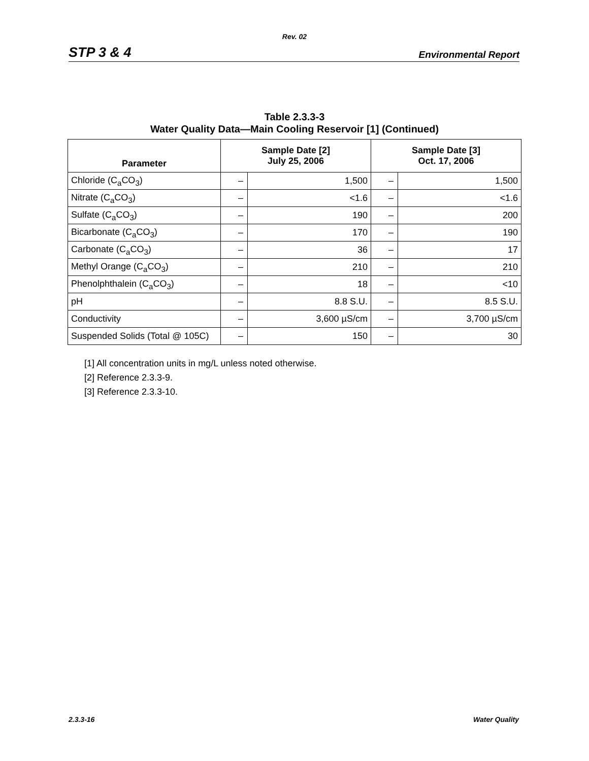Rev. 02
STP 3 & 4 Environmental Report
Table 2.3.3-3
Water Quality Data—Main Cooling Reservoir [1] (Continued)
| Parameter | Sample Date [2] July 25, 2006 | | Sample Date [3] Oct. 17, 2006 | |
| --- | --- | --- | --- | --- |
| Chloride (C<sub>a</sub>CO<sub>3</sub>) | – | 1,500 | – | 1,500 |
| Nitrate (C<sub>a</sub>CO<sub>3</sub>) | – | <1.6 | – | <1.6 |
| Sulfate (C<sub>a</sub>CO<sub>3</sub>) | – | 190 | – | 200 |
| Bicarbonate (C<sub>a</sub>CO<sub>3</sub>) | – | 170 | – | 190 |
| Carbonate (C<sub>a</sub>CO<sub>3</sub>) | – | 36 | – | 17 |
| Methyl Orange (C<sub>a</sub>CO<sub>3</sub>) | – | 210 | – | 210 |
| Phenolphthalein (C<sub>a</sub>CO<sub>3</sub>) | – | 18 | – | <10 |
| pH | – | 8.8 S.U. | – | 8.5 S.U. |
| Conductivity | – | 3,600 µS/cm | – | 3,700 µS/cm |
| Suspended Solids (Total @ 105C) | – | 150 | – | 30 |
[1] All concentration units in mg/L unless noted otherwise.
[2] Reference 2.3.3-9.
[3] Reference 2.3.3-10.
2.3.3-16 Water Quality